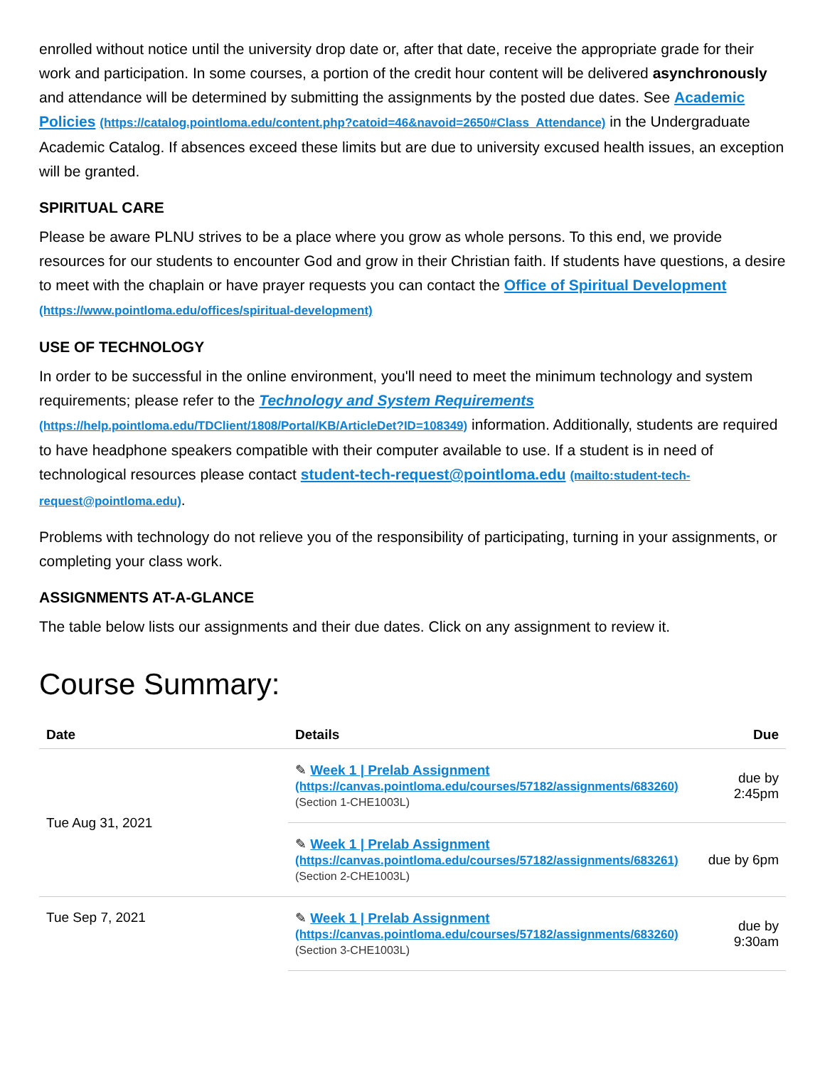enrolled without notice until the university drop date or, after that date, receive the appropriate grade for their work and participation. In some courses, a portion of the credit hour content will be delivered asynchronously and attendance will be determined by submitting the assignments by the posted due dates. See Academic Policies (https://catalog.pointloma.edu/content.php?catoid=46&navoid=2650#Class_Attendance) in the Undergraduate Academic Catalog. If absences exceed these limits but are due to university excused health issues, an exception will be granted.
SPIRITUAL CARE
Please be aware PLNU strives to be a place where you grow as whole persons. To this end, we provide resources for our students to encounter God and grow in their Christian faith. If students have questions, a desire to meet with the chaplain or have prayer requests you can contact the Office of Spiritual Development (https://www.pointloma.edu/offices/spiritual-development)
USE OF TECHNOLOGY
In order to be successful in the online environment, you'll need to meet the minimum technology and system requirements; please refer to the Technology and System Requirements (https://help.pointloma.edu/TDClient/1808/Portal/KB/ArticleDet?ID=108349) information. Additionally, students are required to have headphone speakers compatible with their computer available to use. If a student is in need of technological resources please contact student-tech-request@pointloma.edu (mailto:student-tech-request@pointloma.edu).
Problems with technology do not relieve you of the responsibility of participating, turning in your assignments, or completing your class work.
ASSIGNMENTS AT-A-GLANCE
The table below lists our assignments and their due dates. Click on any assignment to review it.
Course Summary:
| Date | Details | Due |
| --- | --- | --- |
| Tue Aug 31, 2021 | ✎ Week 1 / Prelab Assignment (https://canvas.pointloma.edu/courses/57182/assignments/683260) (Section 1-CHE1003L) | due by 2:45pm |
| | ✎ Week 1 / Prelab Assignment (https://canvas.pointloma.edu/courses/57182/assignments/683261) (Section 2-CHE1003L) | due by 6pm |
| Tue Sep 7, 2021 | ✎ Week 1 / Prelab Assignment (https://canvas.pointloma.edu/courses/57182/assignments/683260) (Section 3-CHE1003L) | due by 9:30am |